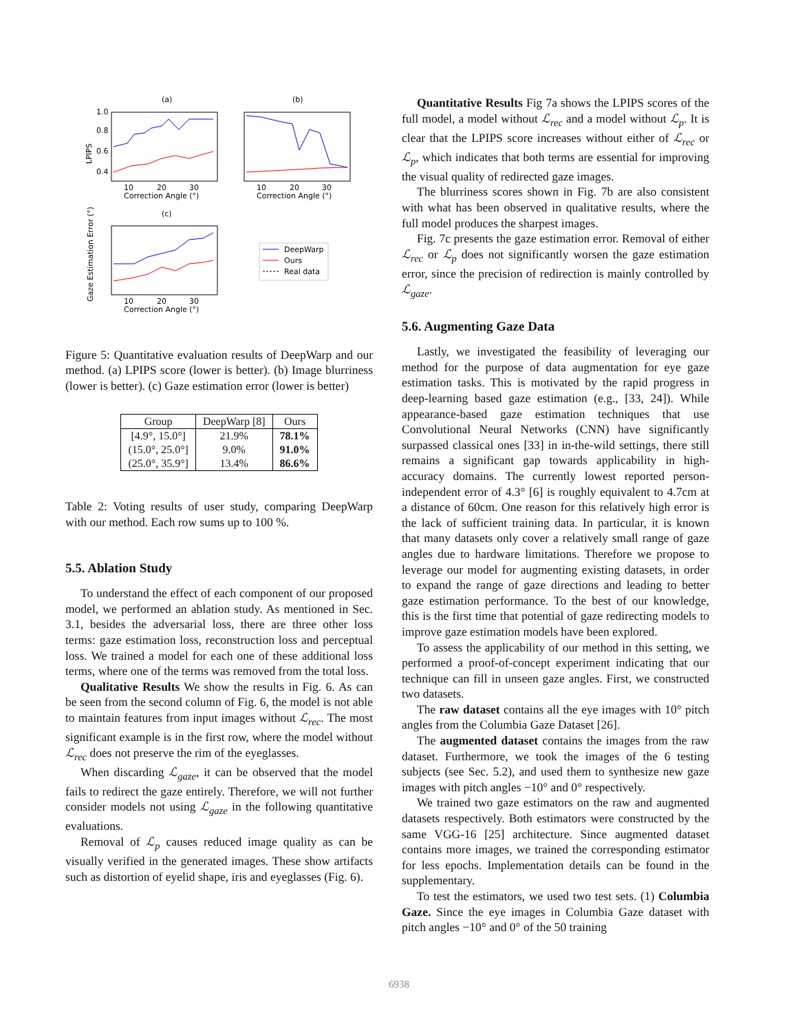(a)
(b)
(c)
1.0
0.8
0.6
0.4
LPIPS
10
20
30
Correction Angle (°)
10
20
30
Correction Angle (°)
10
20
30
Correction Angle (°)
Gaze Estimation Error (°)
DeepWarp
Ours
Real data
Figure 5: Quantitative evaluation results of DeepWarp and our method. (a) LPIPS score (lower is better). (b) Image blurriness (lower is better). (c) Gaze estimation error (lower is better)
| Group | DeepWarp [8] | Ours |
| --- | --- | --- |
| [4.9°, 15.0°] (15.0°, 25.0°] (25.0°, 35.9°] | 21.9% 9.0% 13.4% | 78.1% 91.0% 86.6% |
Table 2: Voting results of user study, comparing DeepWarp with our method. Each row sums up to 100 %.
5.5. Ablation Study
To understand the effect of each component of our proposed model, we performed an ablation study. As mentioned in Sec. 3.1, besides the adversarial loss, there are three other loss terms: gaze estimation loss, reconstruction loss and perceptual loss. We trained a model for each one of these additional loss terms, where one of the terms was removed from the total loss.
Qualitative Results We show the results in Fig. 6. As can be seen from the second column of Fig. 6, the model is not able to maintain features from input images without ℒ<sub>rec</sub>. The most significant example is in the first row, where the model without ℒ<sub>rec</sub> does not preserve the rim of the eyeglasses.
When discarding ℒ<sub>gaze</sub>, it can be observed that the model fails to redirect the gaze entirely. Therefore, we will not further consider models not using ℒ<sub>gaze</sub> in the following quantitative evaluations.
Removal of ℒ<sub>p</sub> causes reduced image quality as can be visually verified in the generated images. These show artifacts such as distortion of eyelid shape, iris and eyeglasses (Fig. 6).
Quantitative Results Fig 7a shows the LPIPS scores of the full model, a model without ℒ<sub>rec</sub> and a model without ℒ<sub>p</sub>. It is clear that the LPIPS score increases without either of ℒ<sub>rec</sub> or ℒ<sub>p</sub>, which indicates that both terms are essential for improving the visual quality of redirected gaze images.
The blurriness scores shown in Fig. 7b are also consistent with what has been observed in qualitative results, where the full model produces the sharpest images.
Fig. 7c presents the gaze estimation error. Removal of either ℒ<sub>rec</sub> or ℒ<sub>p</sub> does not significantly worsen the gaze estimation error, since the precision of redirection is mainly controlled by ℒ<sub>gaze</sub>.
5.6. Augmenting Gaze Data
Lastly, we investigated the feasibility of leveraging our method for the purpose of data augmentation for eye gaze estimation tasks. This is motivated by the rapid progress in deep-learning based gaze estimation (e.g., [33, 24]). While appearance-based gaze estimation techniques that use Convolutional Neural Networks (CNN) have significantly surpassed classical ones [33] in in-the-wild settings, there still remains a significant gap towards applicability in high-accuracy domains. The currently lowest reported person-independent error of 4.3° [6] is roughly equivalent to 4.7cm at a distance of 60cm. One reason for this relatively high error is the lack of sufficient training data. In particular, it is known that many datasets only cover a relatively small range of gaze angles due to hardware limitations. Therefore we propose to leverage our model for augmenting existing datasets, in order to expand the range of gaze directions and leading to better gaze estimation performance. To the best of our knowledge, this is the first time that potential of gaze redirecting models to improve gaze estimation models have been explored.
To assess the applicability of our method in this setting, we performed a proof-of-concept experiment indicating that our technique can fill in unseen gaze angles. First, we constructed two datasets.
The raw dataset contains all the eye images with 10° pitch angles from the Columbia Gaze Dataset [26].
The augmented dataset contains the images from the raw dataset. Furthermore, we took the images of the 6 testing subjects (see Sec. 5.2), and used them to synthesize new gaze images with pitch angles −10° and 0° respectively.
We trained two gaze estimators on the raw and augmented datasets respectively. Both estimators were constructed by the same VGG-16 [25] architecture. Since augmented dataset contains more images, we trained the corresponding estimator for less epochs. Implementation details can be found in the supplementary.
To test the estimators, we used two test sets. (1) Columbia Gaze. Since the eye images in Columbia Gaze dataset with pitch angles −10° and 0° of the 50 training
6938